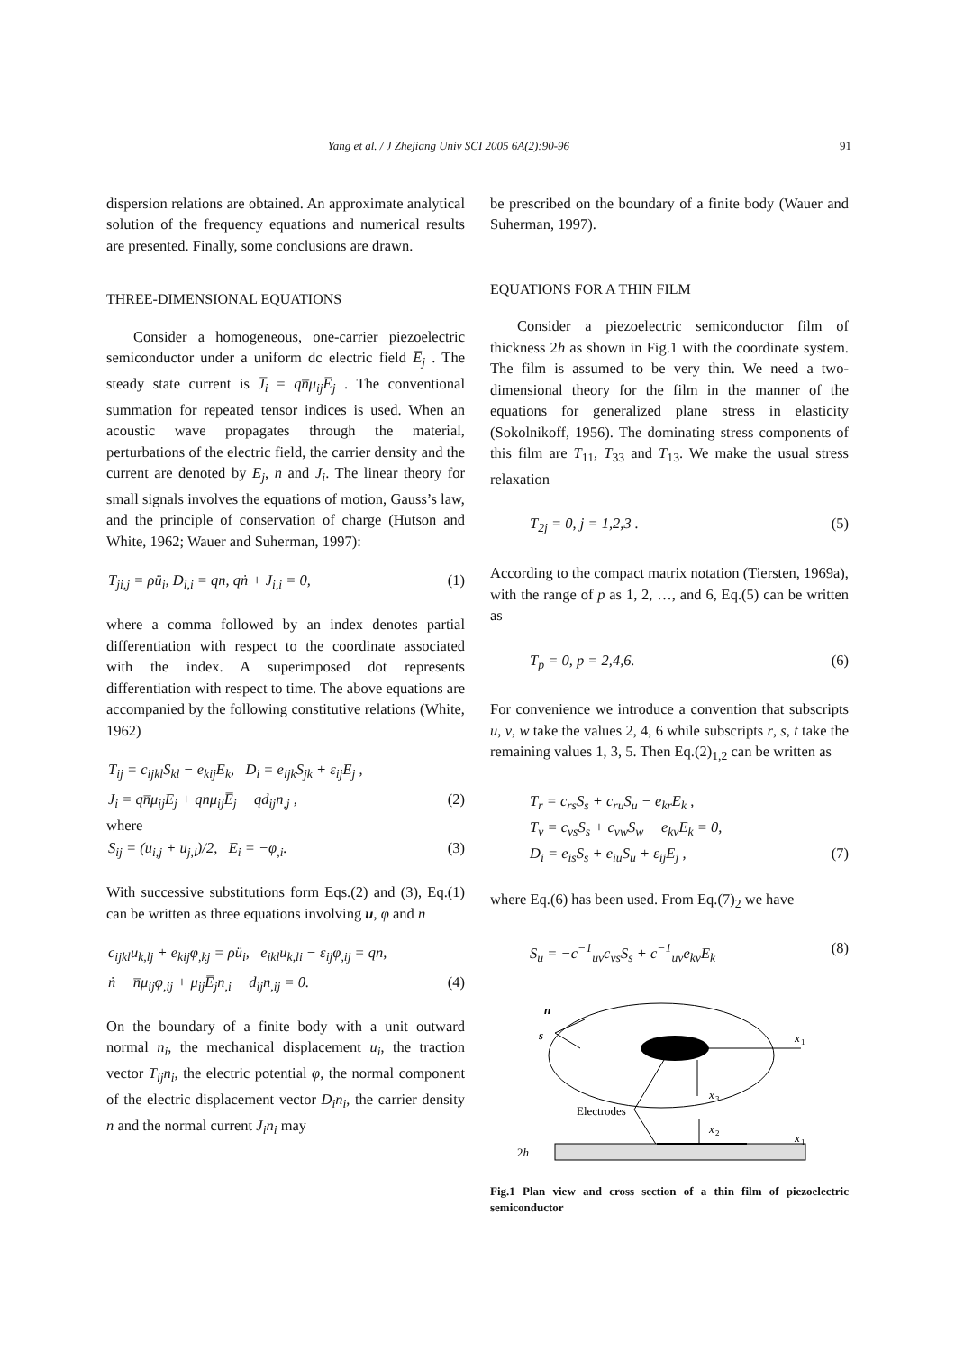Yang et al. / J Zhejiang Univ SCI 2005 6A(2):90-96 91
dispersion relations are obtained. An approximate analytical solution of the frequency equations and numerical results are presented. Finally, some conclusions are drawn.
THREE-DIMENSIONAL EQUATIONS
Consider a homogeneous, one-carrier piezoelectric semiconductor under a uniform dc electric field E̅<sub>j</sub> . The steady state current is J̅<sub>i</sub> = qn̅μ<sub>ij</sub>E̅<sub>j</sub> . The conventional summation for repeated tensor indices is used. When an acoustic wave propagates through the material, perturbations of the electric field, the carrier density and the current are denoted by E<sub>j</sub>, n and J<sub>i</sub>. The linear theory for small signals involves the equations of motion, Gauss’s law, and the principle of conservation of charge (Hutson and White, 1962; Wauer and Suherman, 1997):
T<sub>ji,j</sub> = ρü<sub>i</sub>, D<sub>i,i</sub> = qn, qṅ + J<sub>i,i</sub> = 0, (1)
where a comma followed by an index denotes partial differentiation with respect to the coordinate associated with the index. A superimposed dot represents differentiation with respect to time. The above equations are accompanied by the following constitutive relations (White, 1962)
T<sub>ij</sub> = c<sub>ijkl</sub>S<sub>kl</sub> − e<sub>kij</sub>E<sub>k</sub>, D<sub>i</sub> = e<sub>ijk</sub>S<sub>jk</sub> + ε<sub>ij</sub>E<sub>j</sub> ,
J<sub>i</sub> = qn̅μ<sub>ij</sub>E<sub>j</sub> + qnμ<sub>ij</sub>E̅<sub>j</sub> − qd<sub>ij</sub>n<sub>,j</sub> , (2)
where
S<sub>ij</sub> = (u<sub>i,j</sub> + u<sub>j,i</sub>)/2, E<sub>i</sub> = −φ<sub>,i</sub>. (3)
With successive substitutions form Eqs.(2) and (3), Eq.(1) can be written as three equations involving u, φ and n
c<sub>ijkl</sub>u<sub>k,lj</sub> + e<sub>kij</sub>φ<sub>,kj</sub> = ρü<sub>i</sub>, e<sub>ikl</sub>u<sub>k,li</sub> − ε<sub>ij</sub>φ<sub>,ij</sub> = qn,
ṅ − n̅μ<sub>ij</sub>φ<sub>,ij</sub> + μ<sub>ij</sub>E̅<sub>j</sub>n<sub>,i</sub> − d<sub>ij</sub>n<sub>,ij</sub> = 0. (4)
On the boundary of a finite body with a unit outward normal n<sub>i</sub>, the mechanical displacement u<sub>i</sub>, the traction vector T<sub>ij</sub>n<sub>i</sub>, the electric potential φ, the normal component of the electric displacement vector D<sub>i</sub>n<sub>i</sub>, the carrier density n and the normal current J<sub>i</sub>n<sub>i</sub> may
be prescribed on the boundary of a finite body (Wauer and Suherman, 1997).
EQUATIONS FOR A THIN FILM
Consider a piezoelectric semiconductor film of thickness 2h as shown in Fig.1 with the coordinate system. The film is assumed to be very thin. We need a two-dimensional theory for the film in the manner of the equations for generalized plane stress in elasticity (Sokolnikoff, 1956). The dominating stress components of this film are T<sub>11</sub>, T<sub>33</sub> and T<sub>13</sub>. We make the usual stress relaxation
T<sub>2j</sub> = 0, j = 1,2,3 . (5)
According to the compact matrix notation (Tiersten, 1969a), with the range of p as 1, 2, …, and 6, Eq.(5) can be written as
T<sub>p</sub> = 0, p = 2,4,6. (6)
For convenience we introduce a convention that subscripts u, v, w take the values 2, 4, 6 while subscripts r, s, t take the remaining values 1, 3, 5. Then Eq.(2)<sub>1,2</sub> can be written as
T<sub>r</sub> = c<sub>rs</sub>S<sub>s</sub> + c<sub>ru</sub>S<sub>u</sub> − e<sub>kr</sub>E<sub>k</sub> ,
T<sub>v</sub> = c<sub>vs</sub>S<sub>s</sub> + c<sub>vw</sub>S<sub>w</sub> − e<sub>kv</sub>E<sub>k</sub> = 0,
D<sub>i</sub> = e<sub>is</sub>S<sub>s</sub> + e<sub>iu</sub>S<sub>u</sub> + ε<sub>ij</sub>E<sub>j</sub> , (7)
where Eq.(6) has been used. From Eq.(7)<sub>2</sub> we have
S<sub>u</sub> = −c<sup>−1</sup><sub>uv</sub>c<sub>vs</sub>S<sub>s</sub> + c<sup>−1</sup><sub>uv</sub>e<sub>kv</sub>E<sub>k</sub> (8)
n
s
x
1
x
3
Electrodes
x
2
2h
x
1
Fig.1 Plan view and cross section of a thin film of piezoelectric semiconductor